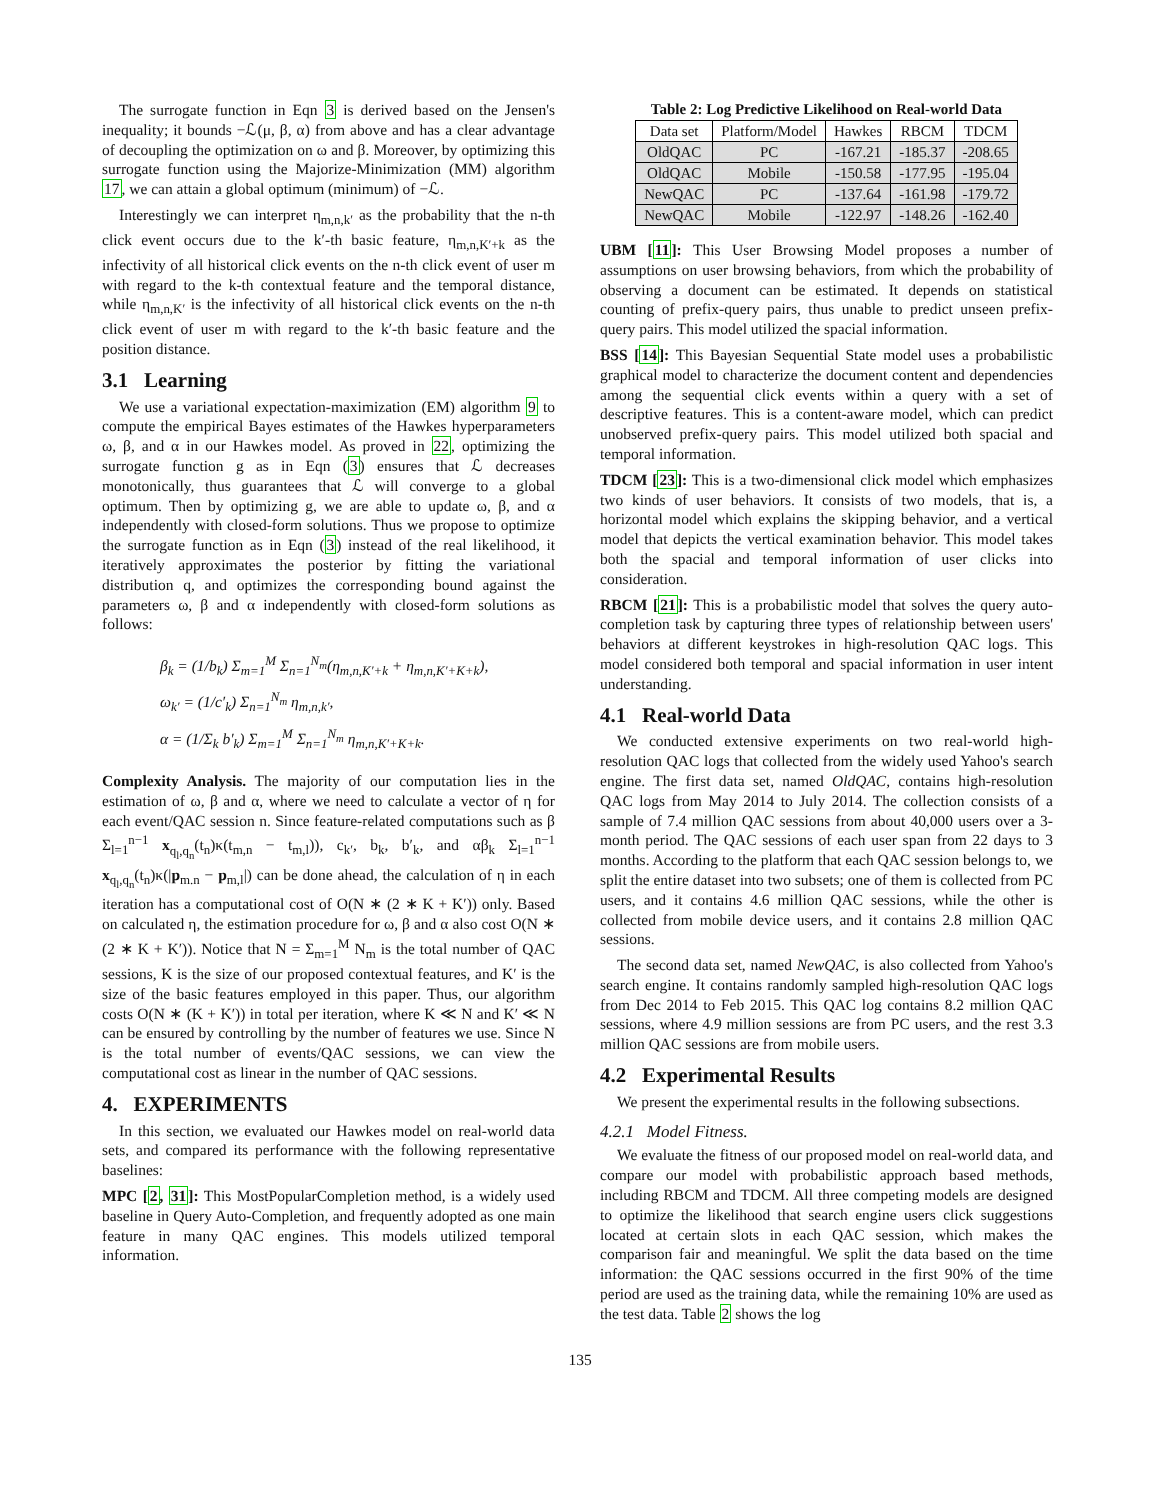The surrogate function in Eqn 3 is derived based on the Jensen's inequality; it bounds −ℒ(μ, β, α) from above and has a clear advantage of decoupling the optimization on ω and β. Moreover, by optimizing this surrogate function using the Majorize-Minimization (MM) algorithm 17, we can attain a global optimum (minimum) of −ℒ.
Interestingly we can interpret η<sub>m,n,k′</sub> as the probability that the n-th click event occurs due to the k′-th basic feature, η<sub>m,n,K′+k</sub> as the infectivity of all historical click events on the n-th click event of user m with regard to the k-th contextual feature and the temporal distance, while η<sub>m,n,K′</sub> is the infectivity of all historical click events on the n-th click event of user m with regard to the k′-th basic feature and the position distance.
3.1 Learning
We use a variational expectation-maximization (EM) algorithm 9 to compute the empirical Bayes estimates of the Hawkes hyperparameters ω, β, and α in our Hawkes model. As proved in 22, optimizing the surrogate function g as in Eqn (3) ensures that ℒ decreases monotonically, thus guarantees that ℒ will converge to a global optimum. Then by optimizing g, we are able to update ω, β, and α independently with closed-form solutions. Thus we propose to optimize the surrogate function as in Eqn (3) instead of the real likelihood, it iteratively approximates the posterior by fitting the variational distribution q, and optimizes the corresponding bound against the parameters ω, β and α independently with closed-form solutions as follows:
β<sub>k</sub> = (1/b<sub>k</sub>) Σ<sub>m=1</sub><sup>M</sup> Σ<sub>n=1</sub><sup>N<sub>m</sub></sup>(η<sub>m,n,K′+k</sub> + η<sub>m,n,K′+K+k</sub>),
ω<sub>k′</sub> = (1/c′<sub>k</sub>) Σ<sub>n=1</sub><sup>N<sub>m</sub></sup> η<sub>m,n,k′</sub>,
α = (1/Σ<sub>k</sub> b′<sub>k</sub>) Σ<sub>m=1</sub><sup>M</sup> Σ<sub>n=1</sub><sup>N<sub>m</sub></sup> η<sub>m,n,K′+K+k</sub>.
Complexity Analysis. The majority of our computation lies in the estimation of ω, β and α, where we need to calculate a vector of η for each event/QAC session n. Since feature-related computations such as β Σ<sub>l=1</sub><sup>n−1</sup> x<sub>q<sub>l</sub>,q<sub>n</sub></sub>(t<sub>n</sub>)κ(t<sub>m,n</sub> − t<sub>m,l</sub>)), c<sub>k′</sub>, b<sub>k</sub>, b′<sub>k</sub>, and αβ<sub>k</sub> Σ<sub>l=1</sub><sup>n−1</sup> x<sub>q<sub>l</sub>,q<sub>n</sub></sub>(t<sub>n</sub>)κ(|p<sub>m.n</sub> − p<sub>m,l</sub>|) can be done ahead, the calculation of η in each iteration has a computational cost of O(N ∗ (2 ∗ K + K′)) only. Based on calculated η, the estimation procedure for ω, β and α also cost O(N ∗ (2 ∗ K + K′)). Notice that N = Σ<sub>m=1</sub><sup>M</sup> N<sub>m</sub> is the total number of QAC sessions, K is the size of our proposed contextual features, and K′ is the size of the basic features employed in this paper. Thus, our algorithm costs O(N ∗ (K + K′)) in total per iteration, where K ≪ N and K′ ≪ N can be ensured by controlling by the number of features we use. Since N is the total number of events/QAC sessions, we can view the computational cost as linear in the number of QAC sessions.
4. EXPERIMENTS
In this section, we evaluated our Hawkes model on real-world data sets, and compared its performance with the following representative baselines:
MPC [2, 31]: This MostPopularCompletion method, is a widely used baseline in Query Auto-Completion, and frequently adopted as one main feature in many QAC engines. This models utilized temporal information.
Table 2: Log Predictive Likelihood on Real-world Data
| Data set | Platform/Model | Hawkes | RBCM | TDCM |
| --- | --- | --- | --- | --- |
| OldQAC | PC | -167.21 | -185.37 | -208.65 |
| OldQAC | Mobile | -150.58 | -177.95 | -195.04 |
| NewQAC | PC | -137.64 | -161.98 | -179.72 |
| NewQAC | Mobile | -122.97 | -148.26 | -162.40 |
UBM [11]: This User Browsing Model proposes a number of assumptions on user browsing behaviors, from which the probability of observing a document can be estimated. It depends on statistical counting of prefix-query pairs, thus unable to predict unseen prefix-query pairs. This model utilized the spacial information.
BSS [14]: This Bayesian Sequential State model uses a probabilistic graphical model to characterize the document content and dependencies among the sequential click events within a query with a set of descriptive features. This is a content-aware model, which can predict unobserved prefix-query pairs. This model utilized both spacial and temporal information.
TDCM [23]: This is a two-dimensional click model which emphasizes two kinds of user behaviors. It consists of two models, that is, a horizontal model which explains the skipping behavior, and a vertical model that depicts the vertical examination behavior. This model takes both the spacial and temporal information of user clicks into consideration.
RBCM [21]: This is a probabilistic model that solves the query auto-completion task by capturing three types of relationship between users' behaviors at different keystrokes in high-resolution QAC logs. This model considered both temporal and spacial information in user intent understanding.
4.1 Real-world Data
We conducted extensive experiments on two real-world high-resolution QAC logs that collected from the widely used Yahoo's search engine. The first data set, named OldQAC, contains high-resolution QAC logs from May 2014 to July 2014. The collection consists of a sample of 7.4 million QAC sessions from about 40,000 users over a 3-month period. The QAC sessions of each user span from 22 days to 3 months. According to the platform that each QAC session belongs to, we split the entire dataset into two subsets; one of them is collected from PC users, and it contains 4.6 million QAC sessions, while the other is collected from mobile device users, and it contains 2.8 million QAC sessions.
The second data set, named NewQAC, is also collected from Yahoo's search engine. It contains randomly sampled high-resolution QAC logs from Dec 2014 to Feb 2015. This QAC log contains 8.2 million QAC sessions, where 4.9 million sessions are from PC users, and the rest 3.3 million QAC sessions are from mobile users.
4.2 Experimental Results
We present the experimental results in the following subsections.
4.2.1 Model Fitness.
We evaluate the fitness of our proposed model on real-world data, and compare our model with probabilistic approach based methods, including RBCM and TDCM. All three competing models are designed to optimize the likelihood that search engine users click suggestions located at certain slots in each QAC session, which makes the comparison fair and meaningful. We split the data based on the time information: the QAC sessions occurred in the first 90% of the time period are used as the training data, while the remaining 10% are used as the test data. Table 2 shows the log
135